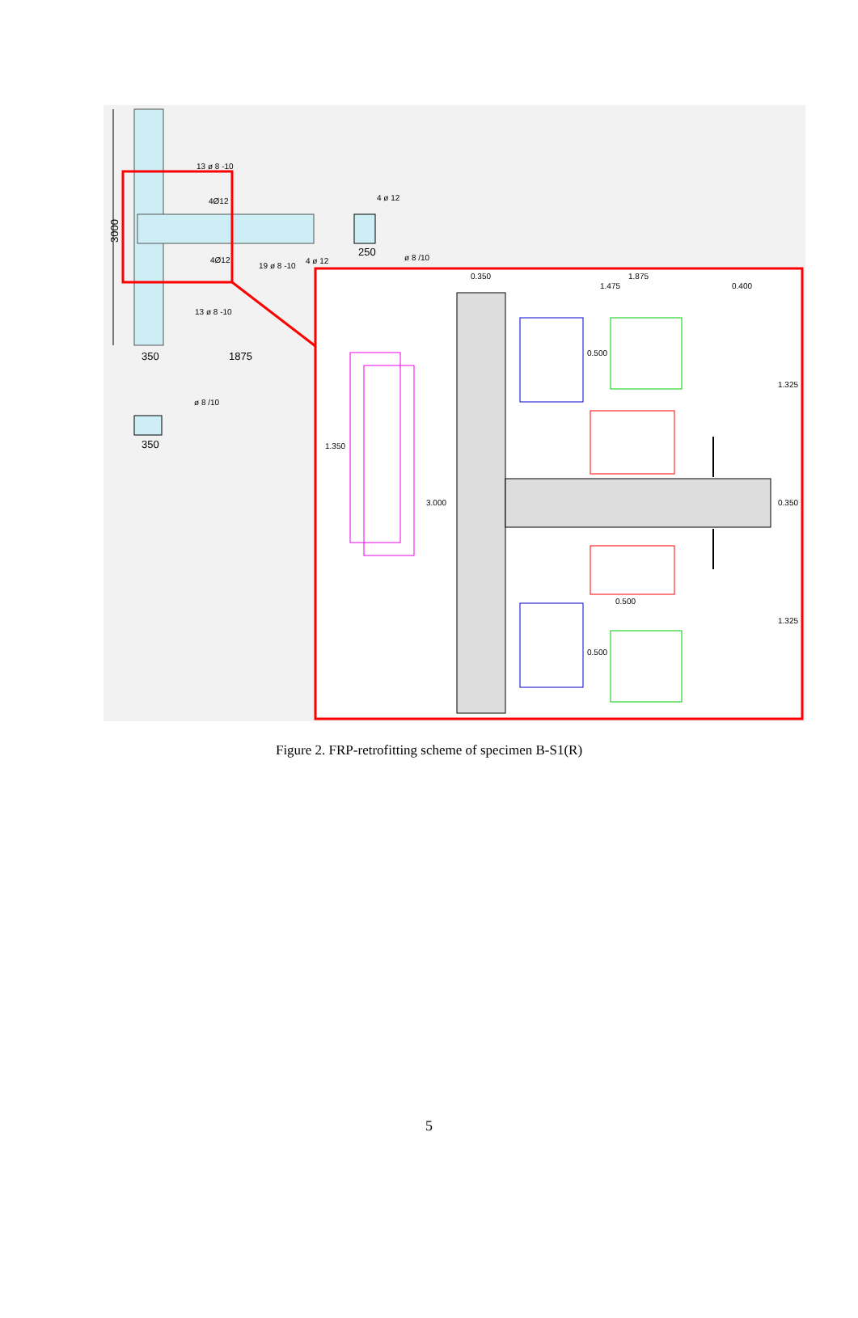3000
350
1875
13 ø 8 -10
4Ø12
4Ø12
19 ø 8 -10
13 ø 8 -10
4 ø 12
4 ø 12
ø 8 /10
250
ø 8 /10
350
0.350
1.875
1.475
0.400
0.500
1.325
1.350
3.000
0.350
0.500
1.325
0.500
Figure 2. FRP-retrofitting scheme of specimen B-S1(R)
5